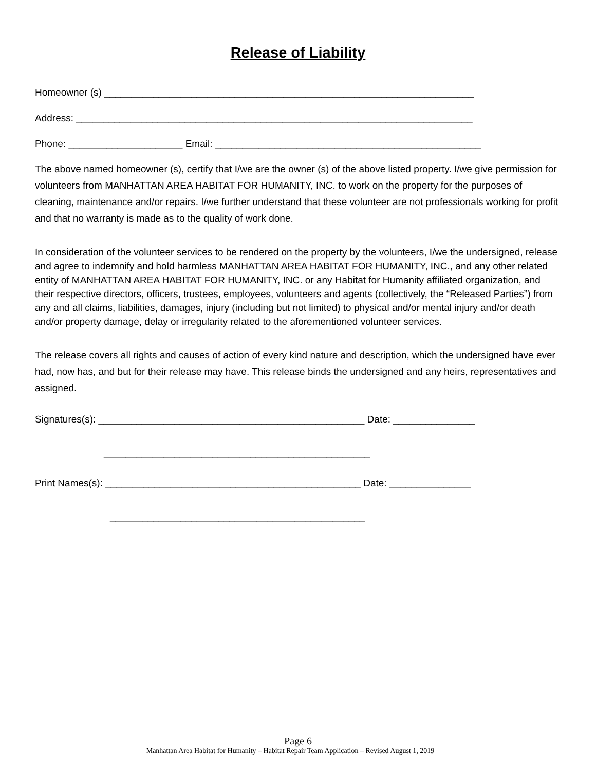Release of Liability
Homeowner (s) ____________________________________________________________________
Address: _________________________________________________________________________
Phone: _____________________ Email: _________________________________________________
The above named homeowner (s), certify that I/we are the owner (s) of the above listed property. I/we give permission for volunteers from MANHATTAN AREA HABITAT FOR HUMANITY, INC. to work on the property for the purposes of cleaning, maintenance and/or repairs. I/we further understand that these volunteer are not professionals working for profit and that no warranty is made as to the quality of work done.
In consideration of the volunteer services to be rendered on the property by the volunteers, I/we the undersigned, release and agree to indemnify and hold harmless MANHATTAN AREA HABITAT FOR HUMANITY, INC., and any other related entity of MANHATTAN AREA HABITAT FOR HUMANITY, INC. or any Habitat for Humanity affiliated organization, and their respective directors, officers, trustees, employees, volunteers and agents (collectively, the “Released Parties”) from any and all claims, liabilities, damages, injury (including but not limited) to physical and/or mental injury and/or death and/or property damage, delay or irregularity related to the aforementioned volunteer services.
The release covers all rights and causes of action of every kind nature and description, which the undersigned have ever had, now has, and but for their release may have. This release binds the undersigned and any heirs, representatives and assigned.
Signatures(s): _________________________________________________ Date: _______________
_________________________________________________
Print Names(s): _______________________________________________ Date: _______________
_______________________________________________
Page 6
Manhattan Area Habitat for Humanity – Habitat Repair Team Application – Revised August 1, 2019